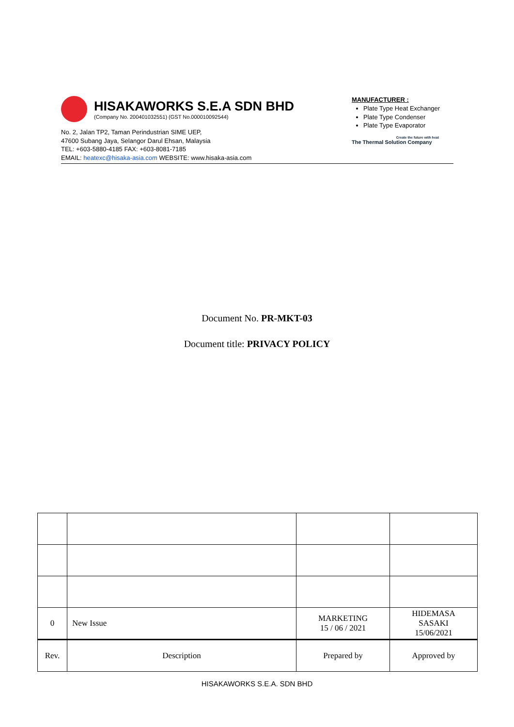HISAKAWORKS S.E.A SDN BHD
(Company No. 200401032551) (GST No.000010092544)
No. 2, Jalan TP2, Taman Perindustrian SIME UEP,
47600 Subang Jaya, Selangor Darul Ehsan, Malaysia
TEL: +603-5880-4185 FAX: +603-8081-7185
EMAIL: heatexc@hisaka-asia.com WEBSITE: www.hisaka-asia.com
MANUFACTURER :
Plate Type Heat Exchanger
Plate Type Condenser
Plate Type Evaporator
Create the future with heat
The Thermal Solution Company
Document No. PR-MKT-03
Document title: PRIVACY POLICY
| 0 | New Issue | MARKETING 15 / 06 / 2021 | HIDEMASA SASAKI 15/06/2021 |
| Rev. | Description | Prepared by | Approved by |
HISAKAWORKS S.E.A. SDN BHD